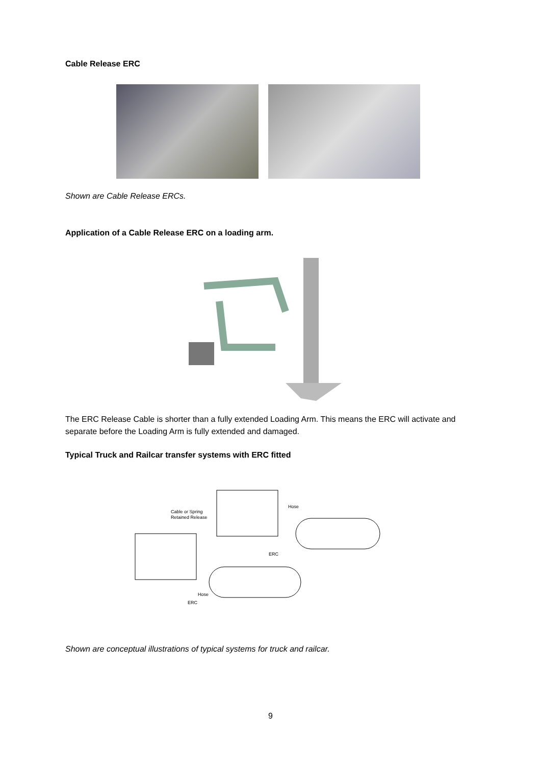Cable Release ERC
Shown are Cable Release ERCs.
Application of a Cable Release ERC on a loading arm.
The ERC Release Cable is shorter than a fully extended Loading Arm. This means the ERC will activate and separate before the Loading Arm is fully extended and damaged.
Typical Truck and Railcar transfer systems with ERC fitted
Cable or Spring
Retained Release
Hose
ERC
Hose
ERC
Shown are conceptual illustrations of typical systems for truck and railcar.
9